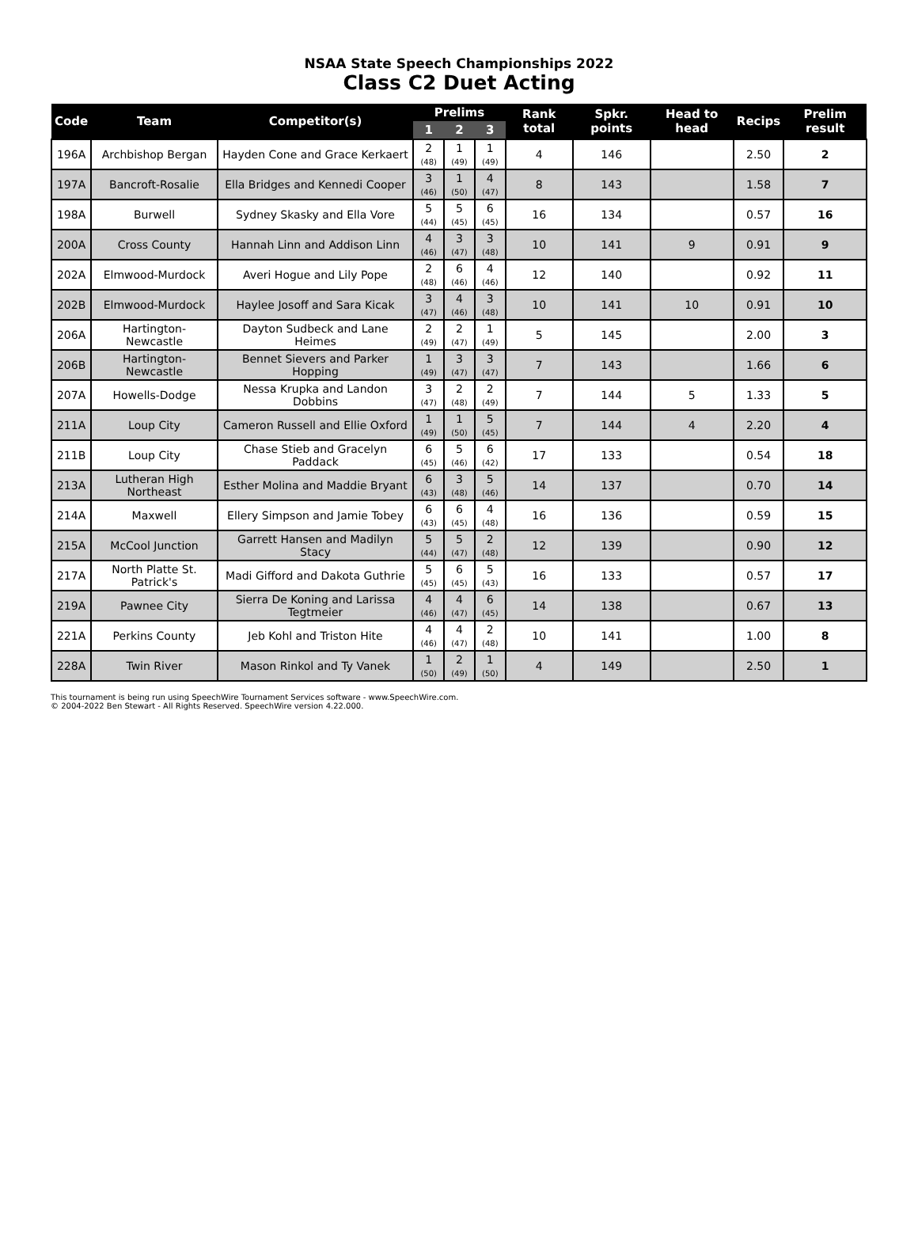NSAA State Speech Championships 2022
Class C2 Duet Acting
| Code | Team | Competitor(s) | Prelims | | | Rank total | Spkr. points | Head to head | Recips | Prelim result |
| --- | --- | --- | --- | --- | --- | --- | --- | --- | --- | --- |
| | | | 1 | 2 | 3 | | | | | |
| 196A | Archbishop Bergan | Hayden Cone and Grace Kerkaert | 2 (48) | 1 (49) | 1 (49) | 4 | 146 | | 2.50 | 2 |
| 197A | Bancroft-Rosalie | Ella Bridges and Kennedi Cooper | 3 (46) | 1 (50) | 4 (47) | 8 | 143 | | 1.58 | 7 |
| 198A | Burwell | Sydney Skasky and Ella Vore | 5 (44) | 5 (45) | 6 (45) | 16 | 134 | | 0.57 | 16 |
| 200A | Cross County | Hannah Linn and Addison Linn | 4 (46) | 3 (47) | 3 (48) | 10 | 141 | 9 | 0.91 | 9 |
| 202A | Elmwood-Murdock | Averi Hogue and Lily Pope | 2 (48) | 6 (46) | 4 (46) | 12 | 140 | | 0.92 | 11 |
| 202B | Elmwood-Murdock | Haylee Josoff and Sara Kicak | 3 (47) | 4 (46) | 3 (48) | 10 | 141 | 10 | 0.91 | 10 |
| 206A | Hartington-Newcastle | Dayton Sudbeck and Lane Heimes | 2 (49) | 2 (47) | 1 (49) | 5 | 145 | | 2.00 | 3 |
| 206B | Hartington-Newcastle | Bennet Sievers and Parker Hopping | 1 (49) | 3 (47) | 3 (47) | 7 | 143 | | 1.66 | 6 |
| 207A | Howells-Dodge | Nessa Krupka and Landon Dobbins | 3 (47) | 2 (48) | 2 (49) | 7 | 144 | 5 | 1.33 | 5 |
| 211A | Loup City | Cameron Russell and Ellie Oxford | 1 (49) | 1 (50) | 5 (45) | 7 | 144 | 4 | 2.20 | 4 |
| 211B | Loup City | Chase Stieb and Gracelyn Paddack | 6 (45) | 5 (46) | 6 (42) | 17 | 133 | | 0.54 | 18 |
| 213A | Lutheran High Northeast | Esther Molina and Maddie Bryant | 6 (43) | 3 (48) | 5 (46) | 14 | 137 | | 0.70 | 14 |
| 214A | Maxwell | Ellery Simpson and Jamie Tobey | 6 (43) | 6 (45) | 4 (48) | 16 | 136 | | 0.59 | 15 |
| 215A | McCool Junction | Garrett Hansen and Madilyn Stacy | 5 (44) | 5 (47) | 2 (48) | 12 | 139 | | 0.90 | 12 |
| 217A | North Platte St. Patrick's | Madi Gifford and Dakota Guthrie | 5 (45) | 6 (45) | 5 (43) | 16 | 133 | | 0.57 | 17 |
| 219A | Pawnee City | Sierra De Koning and Larissa Tegtmeier | 4 (46) | 4 (47) | 6 (45) | 14 | 138 | | 0.67 | 13 |
| 221A | Perkins County | Jeb Kohl and Triston Hite | 4 (46) | 4 (47) | 2 (48) | 10 | 141 | | 1.00 | 8 |
| 228A | Twin River | Mason Rinkol and Ty Vanek | 1 (50) | 2 (49) | 1 (50) | 4 | 149 | | 2.50 | 1 |
This tournament is being run using SpeechWire Tournament Services software - www.SpeechWire.com.
© 2004-2022 Ben Stewart - All Rights Reserved. SpeechWire version 4.22.000.